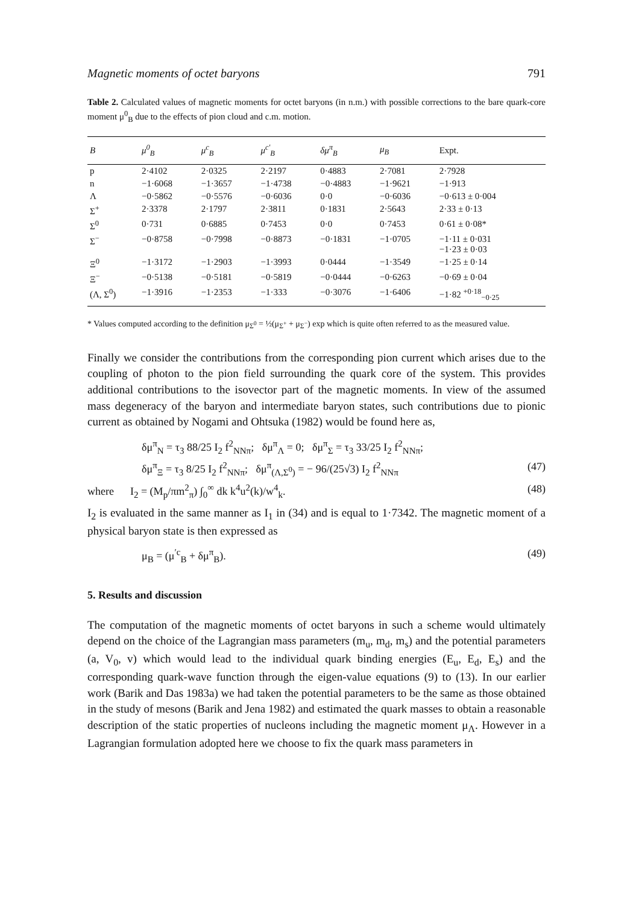Magnetic moments of octet baryons 791
Table 2. Calculated values of magnetic moments for octet baryons (in n.m.) with possible corrections to the bare quark-core moment μ<sup>0</sup><sub>B</sub> due to the effects of pion cloud and c.m. motion.
| B | μ<sup>0</sup><sub>B</sub> | μ<sup>c</sup><sub>B</sub> | μ<sup>c′</sup><sub>B</sub> | δμ<sup>π</sup><sub>B</sub> | μ<sub>B</sub> | Expt. |
| --- | --- | --- | --- | --- | --- | --- |
| p | 2·4102 | 2·0325 | 2·2197 | 0·4883 | 2·7081 | 2·7928 |
| n | −1·6068 | −1·3657 | −1·4738 | −0·4883 | −1·9621 | −1·913 |
| Λ | −0·5862 | −0·5576 | −0·6036 | 0·0 | −0·6036 | −0·613 ± 0·004 |
| Σ<sup>+</sup> | 2·3378 | 2·1797 | 2·3811 | 0·1831 | 2·5643 | 2·33 ± 0·13 |
| Σ<sup>0</sup> | 0·731 | 0·6885 | 0·7453 | 0·0 | 0·7453 | 0·61 ± 0·08* |
| Σ<sup>−</sup> | −0·8758 | −0·7998 | −0·8873 | −0·1831 | −1·0705 | −1·11 ± 0·031 −1·23 ± 0·03 |
| Ξ<sup>0</sup> | −1·3172 | −1·2903 | −1·3993 | 0·0444 | −1·3549 | −1·25 ± 0·14 |
| Ξ<sup>−</sup> | −0·5138 | −0·5181 | −0·5819 | −0·0444 | −0·6263 | −0·69 ± 0·04 |
| (Λ, Σ<sup>0</sup>) | −1·3916 | −1·2353 | −1·333 | −0·3076 | −1·6406 | −1·82 <sup>+0·18</sup><sub>−0·25</sub> |
* Values computed according to the definition μ<sub>Σ<sup>0</sup></sub> = ½(μ<sub>Σ<sup>+</sup></sub> + μ<sub>Σ<sup>−</sup></sub>) exp which is quite often referred to as the measured value.
Finally we consider the contributions from the corresponding pion current which arises due to the coupling of photon to the pion field surrounding the quark core of the system. This provides additional contributions to the isovector part of the magnetic moments. In view of the assumed mass degeneracy of the baryon and intermediate baryon states, such contributions due to pionic current as obtained by Nogami and Ohtsuka (1982) would be found here as,
δμ<sup>π</sup><sub>N</sub> = τ<sub>3</sub> 88/25 I<sub>2</sub> f<sup>2</sup><sub>NNπ</sub>; δμ<sup>π</sup><sub>Λ</sub> = 0; δμ<sup>π</sup><sub>Σ</sub> = τ<sub>3</sub> 33/25 I<sub>2</sub> f<sup>2</sup><sub>NNπ</sub>;
δμ<sup>π</sup><sub>Ξ</sub> = τ<sub>3</sub> 8/25 I<sub>2</sub> f<sup>2</sup><sub>NNπ</sub>; δμ<sup>π</sup><sub>(Λ,Σ<sup>0</sup>)</sub> = − 96/(25√3) I<sub>2</sub> f<sup>2</sup><sub>NNπ</sub> (47)
where I<sub>2</sub> = (M<sub>p</sub>/πm<sup>2</sup><sub>π</sub>) ∫<sub>0</sub><sup>∞</sup> dk k<sup>4</sup>u<sup>2</sup>(k)/w<sup>4</sup><sub>k</sub>. (48)
I<sub>2</sub> is evaluated in the same manner as I<sub>1</sub> in (34) and is equal to 1·7342. The magnetic moment of a physical baryon state is then expressed as
μ<sub>B</sub> = (μ<sup>′c</sup><sub>B</sub> + δμ<sup>π</sup><sub>B</sub>). (49)
5. Results and discussion
The computation of the magnetic moments of octet baryons in such a scheme would ultimately depend on the choice of the Lagrangian mass parameters (m<sub>u</sub>, m<sub>d</sub>, m<sub>s</sub>) and the potential parameters (a, V<sub>0</sub>, v) which would lead to the individual quark binding energies (E<sub>u</sub>, E<sub>d</sub>, E<sub>s</sub>) and the corresponding quark-wave function through the eigen-value equations (9) to (13). In our earlier work (Barik and Das 1983a) we had taken the potential parameters to be the same as those obtained in the study of mesons (Barik and Jena 1982) and estimated the quark masses to obtain a reasonable description of the static properties of nucleons including the magnetic moment μ<sub>Λ</sub>. However in a Lagrangian formulation adopted here we choose to fix the quark mass parameters in